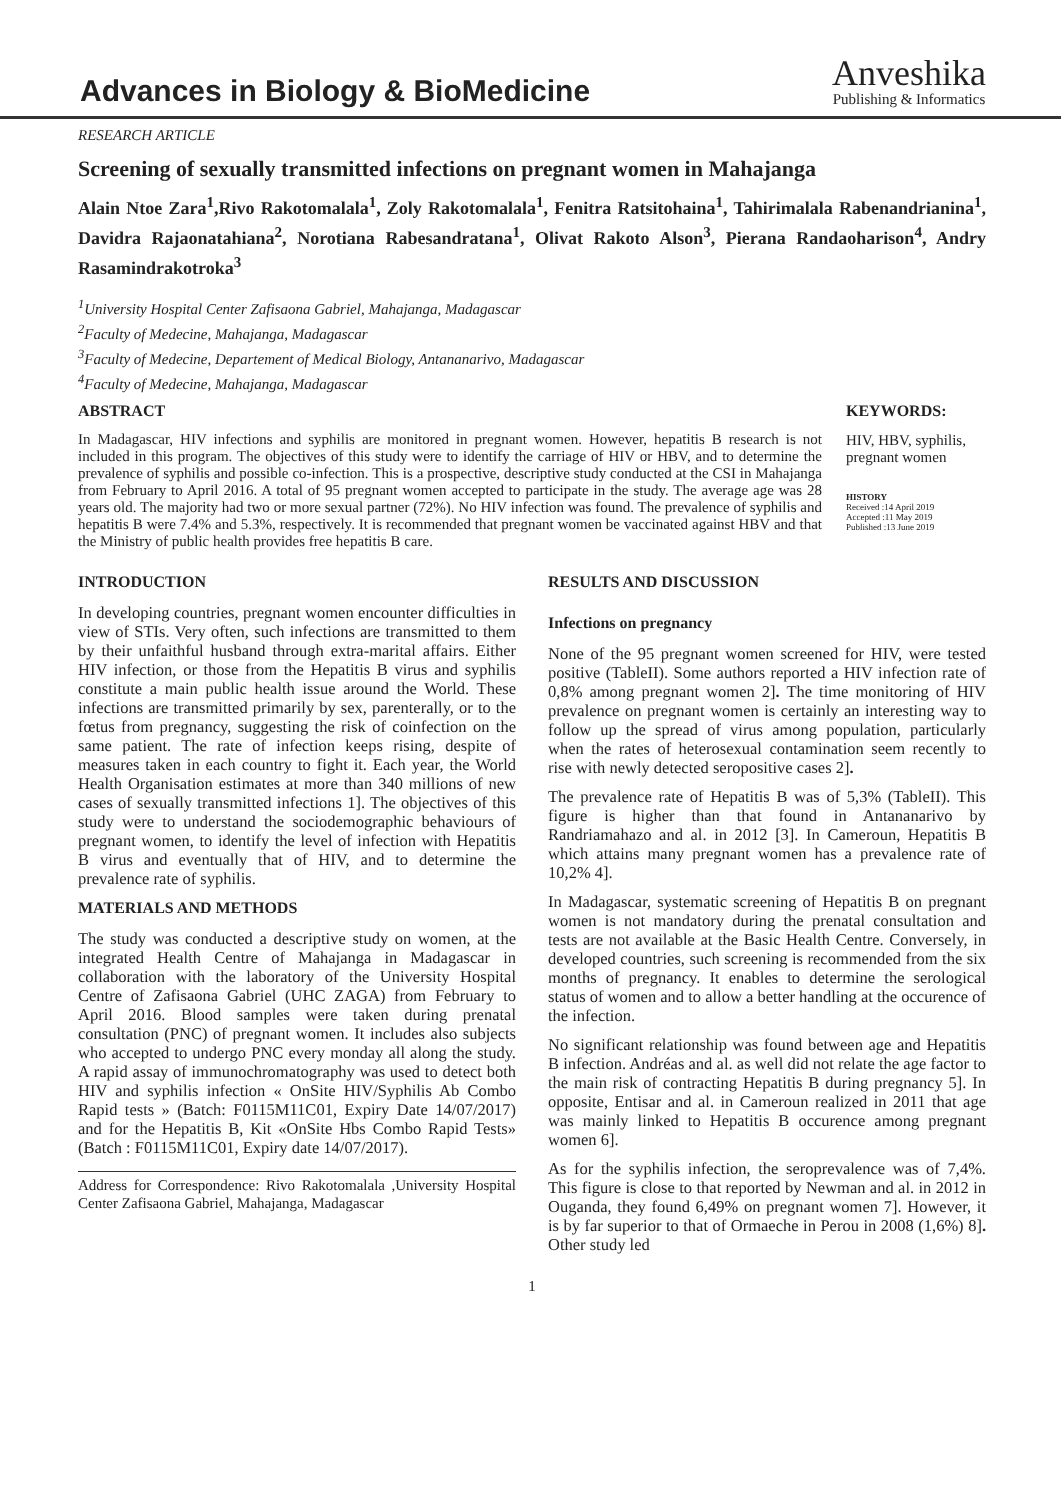Advances in Biology & BioMedicine
Anveshika
Publishing & Informatics
RESEARCH ARTICLE
Screening of sexually transmitted infections on pregnant women in Mahajanga
Alain Ntoe Zara<sup>1</sup>,Rivo Rakotomalala<sup>1</sup>, Zoly Rakotomalala<sup>1</sup>, Fenitra Ratsitohaina<sup>1</sup>, Tahirimalala Rabenandrianina<sup>1</sup>, Davidra Rajaonatahiana<sup>2</sup>, Norotiana Rabesandratana<sup>1</sup>, Olivat Rakoto Alson<sup>3</sup>, Pierana Randaoharison<sup>4</sup>, Andry Rasamindrakotroka<sup>3</sup>
<sup>1</sup> University Hospital Center Zafisaona Gabriel, Mahajanga, Madagascar
<sup>2</sup> Faculty of Medecine, Mahajanga, Madagascar
<sup>3</sup> Faculty of Medecine, Departement of Medical Biology, Antananarivo, Madagascar
<sup>4</sup> Faculty of Medecine, Mahajanga, Madagascar
ABSTRACT
In Madagascar, HIV infections and syphilis are monitored in pregnant women. However, hepatitis B research is not included in this program. The objectives of this study were to identify the carriage of HIV or HBV, and to determine the prevalence of syphilis and possible co-infection. This is a prospective, descriptive study conducted at the CSI in Mahajanga from February to April 2016. A total of 95 pregnant women accepted to participate in the study. The average age was 28 years old. The majority had two or more sexual partner (72%). No HIV infection was found. The prevalence of syphilis and hepatitis B were 7.4% and 5.3%, respectively. It is recommended that pregnant women be vaccinated against HBV and that the Ministry of public health provides free hepatitis B care.
KEYWORDS:
HIV, HBV, syphilis, pregnant women
HISTORY
Received :14 April 2019
Accepted :11 May 2019
Published :13 June 2019
INTRODUCTION
In developing countries, pregnant women encounter difficulties in view of STIs. Very often, such infections are transmitted to them by their unfaithful husband through extra-marital affairs. Either HIV infection, or those from the Hepatitis B virus and syphilis constitute a main public health issue around the World. These infections are transmitted primarily by sex, parenterally, or to the fœtus from pregnancy, suggesting the risk of coinfection on the same patient. The rate of infection keeps rising, despite of measures taken in each country to fight it. Each year, the World Health Organisation estimates at more than 340 millions of new cases of sexually transmitted infections 1]. The objectives of this study were to understand the sociodemographic behaviours of pregnant women, to identify the level of infection with Hepatitis B virus and eventually that of HIV, and to determine the prevalence rate of syphilis.
MATERIALS AND METHODS
The study was conducted a descriptive study on women, at the integrated Health Centre of Mahajanga in Madagascar in collaboration with the laboratory of the University Hospital Centre of Zafisaona Gabriel (UHC ZAGA) from February to April 2016. Blood samples were taken during prenatal consultation (PNC) of pregnant women. It includes also subjects who accepted to undergo PNC every monday all along the study. A rapid assay of immunochromatography was used to detect both HIV and syphilis infection « OnSite HIV/Syphilis Ab Combo Rapid tests » (Batch: F0115M11C01, Expiry Date 14/07/2017) and for the Hepatitis B, Kit «OnSite Hbs Combo Rapid Tests» (Batch : F0115M11C01, Expiry date 14/07/2017).
Address for Correspondence: Rivo Rakotomalala ,University Hospital Center Zafisaona Gabriel, Mahajanga, Madagascar
RESULTS AND DISCUSSION
Infections on pregnancy
None of the 95 pregnant women screened for HIV, were tested positive (TableII). Some authors reported a HIV infection rate of 0,8% among pregnant women 2]. The time monitoring of HIV prevalence on pregnant women is certainly an interesting way to follow up the spread of virus among population, particularly when the rates of heterosexual contamination seem recently to rise with newly detected seropositive cases 2].
The prevalence rate of Hepatitis B was of 5,3% (TableII). This figure is higher than that found in Antananarivo by Randriamahazo and al. in 2012 [3]. In Cameroun, Hepatitis B which attains many pregnant women has a prevalence rate of 10,2% 4].
In Madagascar, systematic screening of Hepatitis B on pregnant women is not mandatory during the prenatal consultation and tests are not available at the Basic Health Centre. Conversely, in developed countries, such screening is recommended from the six months of pregnancy. It enables to determine the serological status of women and to allow a better handling at the occurence of the infection.
No significant relationship was found between age and Hepatitis B infection. Andréas and al. as well did not relate the age factor to the main risk of contracting Hepatitis B during pregnancy 5]. In opposite, Entisar and al. in Cameroun realized in 2011 that age was mainly linked to Hepatitis B occurence among pregnant women 6].
As for the syphilis infection, the seroprevalence was of 7,4%. This figure is close to that reported by Newman and al. in 2012 in Ouganda, they found 6,49% on pregnant women 7]. However, it is by far superior to that of Ormaeche in Perou in 2008 (1,6%) 8]. Other study led
1